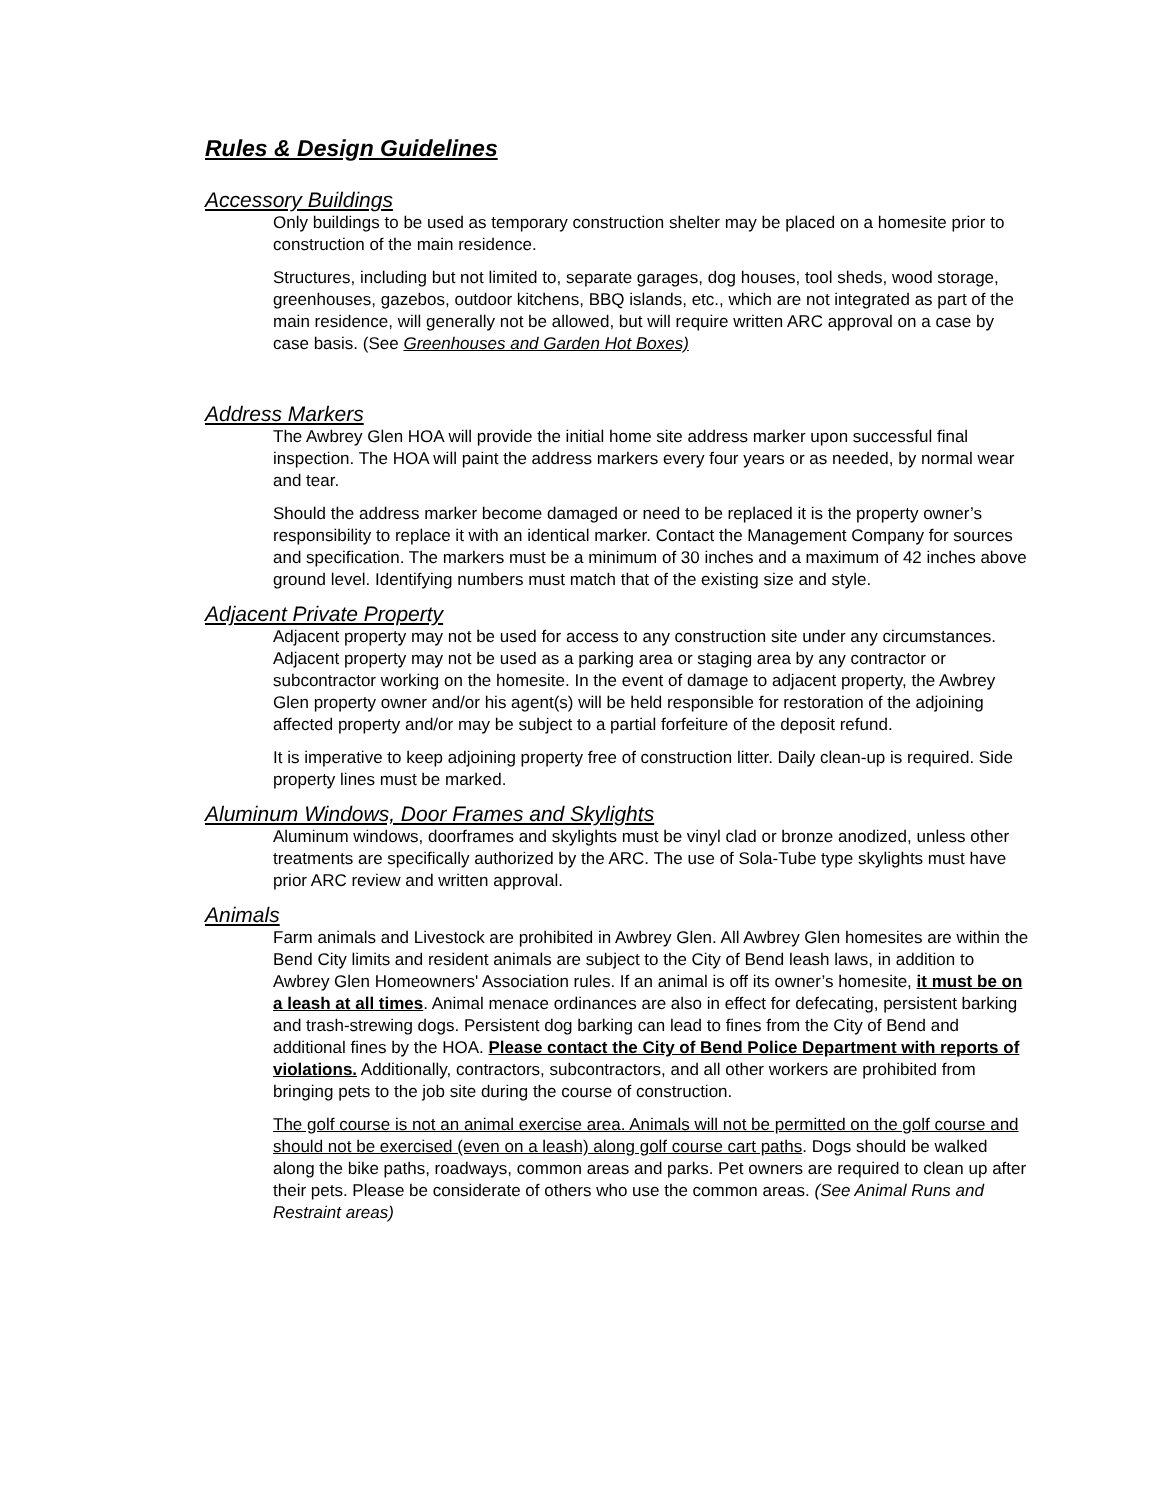Rules & Design Guidelines
Accessory Buildings
Only buildings to be used as temporary construction shelter may be placed on a homesite prior to construction of the main residence.
Structures, including but not limited to, separate garages, dog houses, tool sheds, wood storage, greenhouses, gazebos, outdoor kitchens, BBQ islands, etc., which are not integrated as part of the main residence, will generally not be allowed, but will require written ARC approval on a case by case basis. (See Greenhouses and Garden Hot Boxes)
Address Markers
The Awbrey Glen HOA will provide the initial home site address marker upon successful final inspection. The HOA will paint the address markers every four years or as needed, by normal wear and tear.
Should the address marker become damaged or need to be replaced it is the property owner’s responsibility to replace it with an identical marker. Contact the Management Company for sources and specification. The markers must be a minimum of 30 inches and a maximum of 42 inches above ground level. Identifying numbers must match that of the existing size and style.
Adjacent Private Property
Adjacent property may not be used for access to any construction site under any circumstances. Adjacent property may not be used as a parking area or staging area by any contractor or subcontractor working on the homesite. In the event of damage to adjacent property, the Awbrey Glen property owner and/or his agent(s) will be held responsible for restoration of the adjoining affected property and/or may be subject to a partial forfeiture of the deposit refund.
It is imperative to keep adjoining property free of construction litter. Daily clean-up is required. Side property lines must be marked.
Aluminum Windows, Door Frames and Skylights
Aluminum windows, doorframes and skylights must be vinyl clad or bronze anodized, unless other treatments are specifically authorized by the ARC. The use of Sola-Tube type skylights must have prior ARC review and written approval.
Animals
Farm animals and Livestock are prohibited in Awbrey Glen. All Awbrey Glen homesites are within the Bend City limits and resident animals are subject to the City of Bend leash laws, in addition to Awbrey Glen Homeowners' Association rules. If an animal is off its owner’s homesite, it must be on a leash at all times. Animal menace ordinances are also in effect for defecating, persistent barking and trash-strewing dogs. Persistent dog barking can lead to fines from the City of Bend and additional fines by the HOA. Please contact the City of Bend Police Department with reports of violations. Additionally, contractors, subcontractors, and all other workers are prohibited from bringing pets to the job site during the course of construction.
The golf course is not an animal exercise area. Animals will not be permitted on the golf course and should not be exercised (even on a leash) along golf course cart paths. Dogs should be walked along the bike paths, roadways, common areas and parks. Pet owners are required to clean up after their pets. Please be considerate of others who use the common areas. (See Animal Runs and Restraint areas)